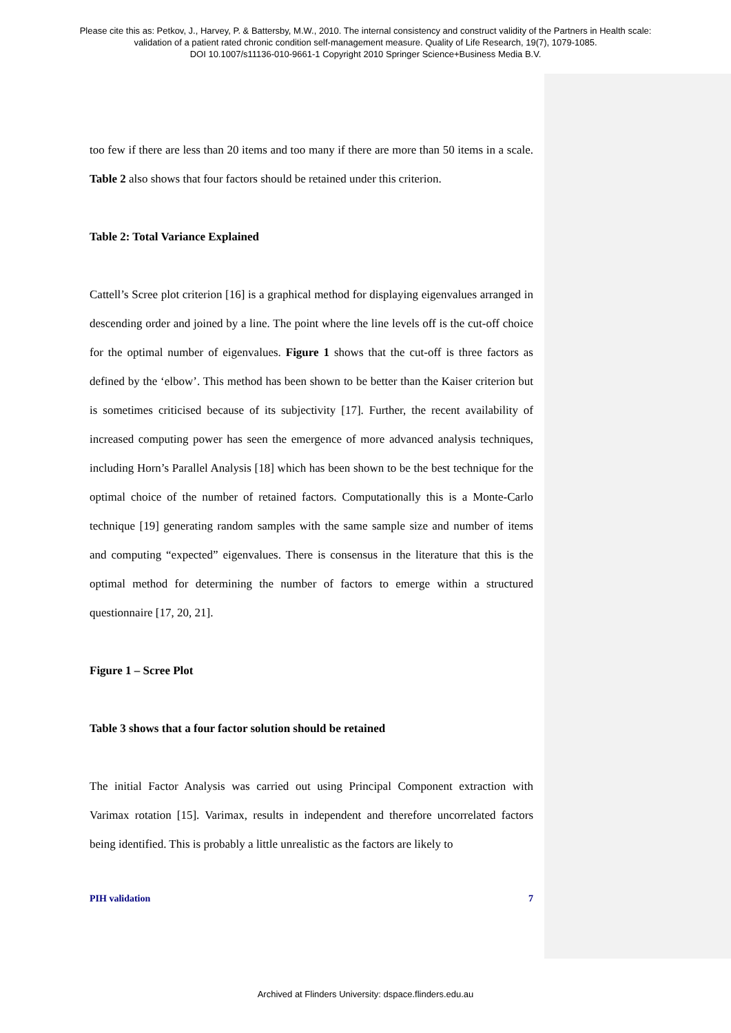Please cite this as: Petkov, J., Harvey, P. & Battersby, M.W., 2010. The internal consistency and construct validity of the Partners in Health scale:
validation of a patient rated chronic condition self-management measure. Quality of Life Research, 19(7), 1079-1085.
DOI 10.1007/s11136-010-9661-1 Copyright 2010 Springer Science+Business Media B.V.
too few if there are less than 20 items and too many if there are more than 50 items in a scale. Table 2 also shows that four factors should be retained under this criterion.
Table 2: Total Variance Explained
Cattell’s Scree plot criterion [16] is a graphical method for displaying eigenvalues arranged in descending order and joined by a line. The point where the line levels off is the cut-off choice for the optimal number of eigenvalues. Figure 1 shows that the cut-off is three factors as defined by the ‘elbow’. This method has been shown to be better than the Kaiser criterion but is sometimes criticised because of its subjectivity [17]. Further, the recent availability of increased computing power has seen the emergence of more advanced analysis techniques, including Horn’s Parallel Analysis [18] which has been shown to be the best technique for the optimal choice of the number of retained factors. Computationally this is a Monte-Carlo technique [19] generating random samples with the same sample size and number of items and computing “expected” eigenvalues. There is consensus in the literature that this is the optimal method for determining the number of factors to emerge within a structured questionnaire [17, 20, 21].
Figure 1 – Scree Plot
Table 3 shows that a four factor solution should be retained
The initial Factor Analysis was carried out using Principal Component extraction with Varimax rotation [15]. Varimax, results in independent and therefore uncorrelated factors being identified. This is probably a little unrealistic as the factors are likely to
PIH validation 7
Archived at Flinders University: dspace.flinders.edu.au